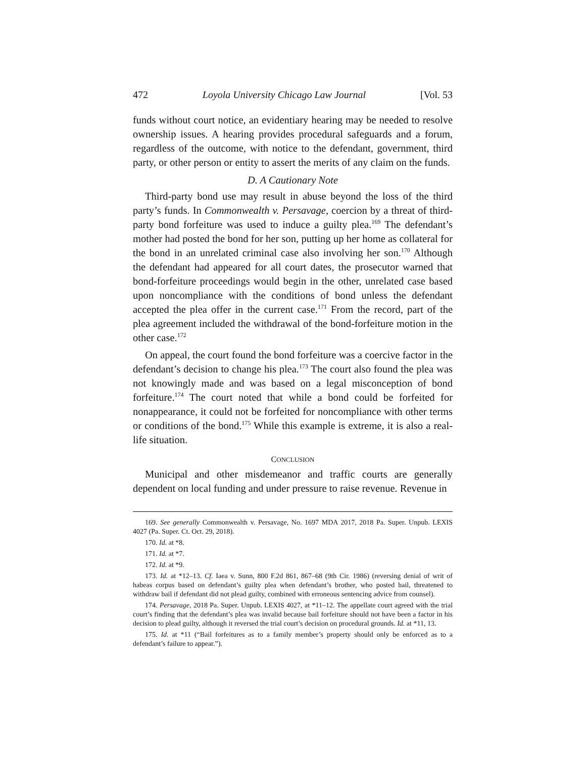472 Loyola University Chicago Law Journal [Vol. 53
funds without court notice, an evidentiary hearing may be needed to resolve ownership issues. A hearing provides procedural safeguards and a forum, regardless of the outcome, with notice to the defendant, government, third party, or other person or entity to assert the merits of any claim on the funds.
D. A Cautionary Note
Third-party bond use may result in abuse beyond the loss of the third party’s funds. In Commonwealth v. Persavage, coercion by a threat of third-party bond forfeiture was used to induce a guilty plea.<sup>169</sup> The defendant’s mother had posted the bond for her son, putting up her home as collateral for the bond in an unrelated criminal case also involving her son.<sup>170</sup> Although the defendant had appeared for all court dates, the prosecutor warned that bond-forfeiture proceedings would begin in the other, unrelated case based upon noncompliance with the conditions of bond unless the defendant accepted the plea offer in the current case.<sup>171</sup> From the record, part of the plea agreement included the withdrawal of the bond-forfeiture motion in the other case.<sup>172</sup>
On appeal, the court found the bond forfeiture was a coercive factor in the defendant’s decision to change his plea.<sup>173</sup> The court also found the plea was not knowingly made and was based on a legal misconception of bond forfeiture.<sup>174</sup> The court noted that while a bond could be forfeited for nonappearance, it could not be forfeited for noncompliance with other terms or conditions of the bond.<sup>175</sup> While this example is extreme, it is also a real-life situation.
CONCLUSION
Municipal and other misdemeanor and traffic courts are generally dependent on local funding and under pressure to raise revenue. Revenue in
169. See generally Commonwealth v. Persavage, No. 1697 MDA 2017, 2018 Pa. Super. Unpub. LEXIS 4027 (Pa. Super. Ct. Oct. 29, 2018).
170. Id. at *8.
171. Id. at *7.
172. Id. at *9.
173. Id. at *12–13. Cf. Iaea v. Sunn, 800 F.2d 861, 867–68 (9th Cir. 1986) (reversing denial of writ of habeas corpus based on defendant’s guilty plea when defendant’s brother, who posted bail, threatened to withdraw bail if defendant did not plead guilty, combined with erroneous sentencing advice from counsel).
174. Persavage, 2018 Pa. Super. Unpub. LEXIS 4027, at *11–12. The appellate court agreed with the trial court’s finding that the defendant’s plea was invalid because bail forfeiture should not have been a factor in his decision to plead guilty, although it reversed the trial court’s decision on procedural grounds. Id. at *11, 13.
175. Id. at *11 (“Bail forfeitures as to a family member’s property should only be enforced as to a defendant’s failure to appear.”).